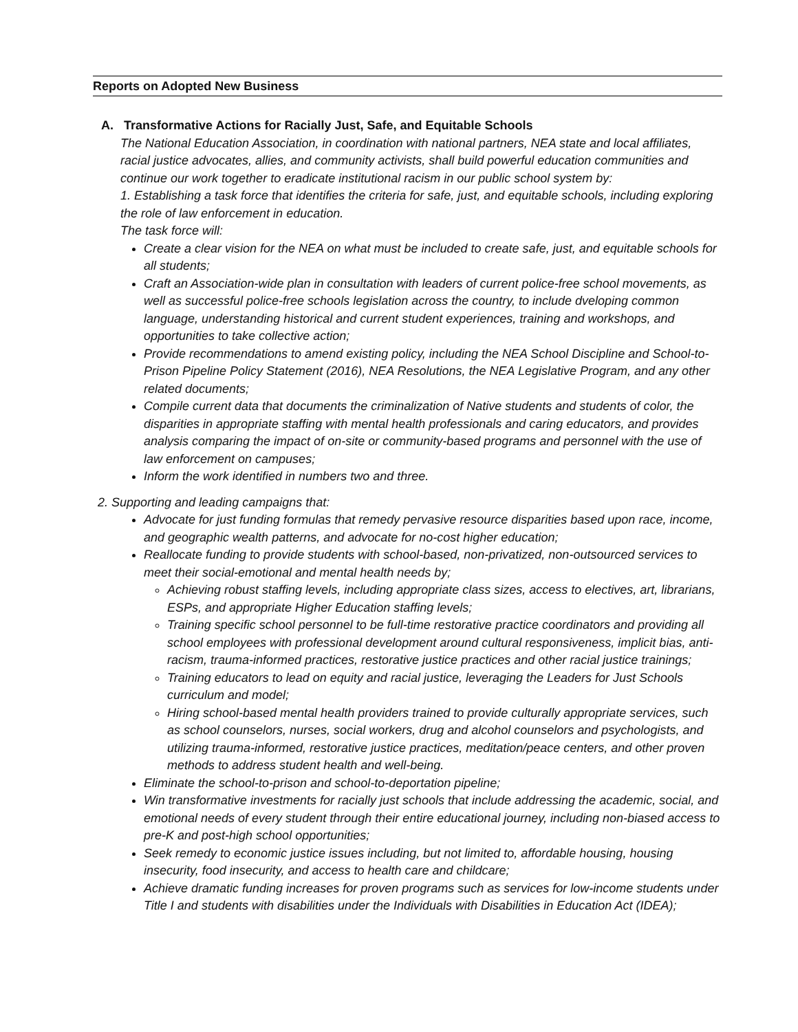Reports on Adopted New Business
A. Transformative Actions for Racially Just, Safe, and Equitable Schools
The National Education Association, in coordination with national partners, NEA state and local affiliates, racial justice advocates, allies, and community activists, shall build powerful education communities and continue our work together to eradicate institutional racism in our public school system by:
1. Establishing a task force that identifies the criteria for safe, just, and equitable schools, including exploring the role of law enforcement in education.
The task force will:
Create a clear vision for the NEA on what must be included to create safe, just, and equitable schools for all students;
Craft an Association-wide plan in consultation with leaders of current police-free school movements, as well as successful police-free schools legislation across the country, to include dveloping common language, understanding historical and current student experiences, training and workshops, and opportunities to take collective action;
Provide recommendations to amend existing policy, including the NEA School Discipline and School-to-Prison Pipeline Policy Statement (2016), NEA Resolutions, the NEA Legislative Program, and any other related documents;
Compile current data that documents the criminalization of Native students and students of color, the disparities in appropriate staffing with mental health professionals and caring educators, and provides analysis comparing the impact of on-site or community-based programs and personnel with the use of law enforcement on campuses;
Inform the work identified in numbers two and three.
2. Supporting and leading campaigns that:
Advocate for just funding formulas that remedy pervasive resource disparities based upon race, income, and geographic wealth patterns, and advocate for no-cost higher education;
Reallocate funding to provide students with school-based, non-privatized, non-outsourced services to meet their social-emotional and mental health needs by;
Achieving robust staffing levels, including appropriate class sizes, access to electives, art, librarians, ESPs, and appropriate Higher Education staffing levels;
Training specific school personnel to be full-time restorative practice coordinators and providing all school employees with professional development around cultural responsiveness, implicit bias, anti-racism, trauma-informed practices, restorative justice practices and other racial justice trainings;
Training educators to lead on equity and racial justice, leveraging the Leaders for Just Schools curriculum and model;
Hiring school-based mental health providers trained to provide culturally appropriate services, such as school counselors, nurses, social workers, drug and alcohol counselors and psychologists, and utilizing trauma-informed, restorative justice practices, meditation/peace centers, and other proven methods to address student health and well-being.
Eliminate the school-to-prison and school-to-deportation pipeline;
Win transformative investments for racially just schools that include addressing the academic, social, and emotional needs of every student through their entire educational journey, including non-biased access to pre-K and post-high school opportunities;
Seek remedy to economic justice issues including, but not limited to, affordable housing, housing insecurity, food insecurity, and access to health care and childcare;
Achieve dramatic funding increases for proven programs such as services for low-income students under Title I and students with disabilities under the Individuals with Disabilities in Education Act (IDEA);